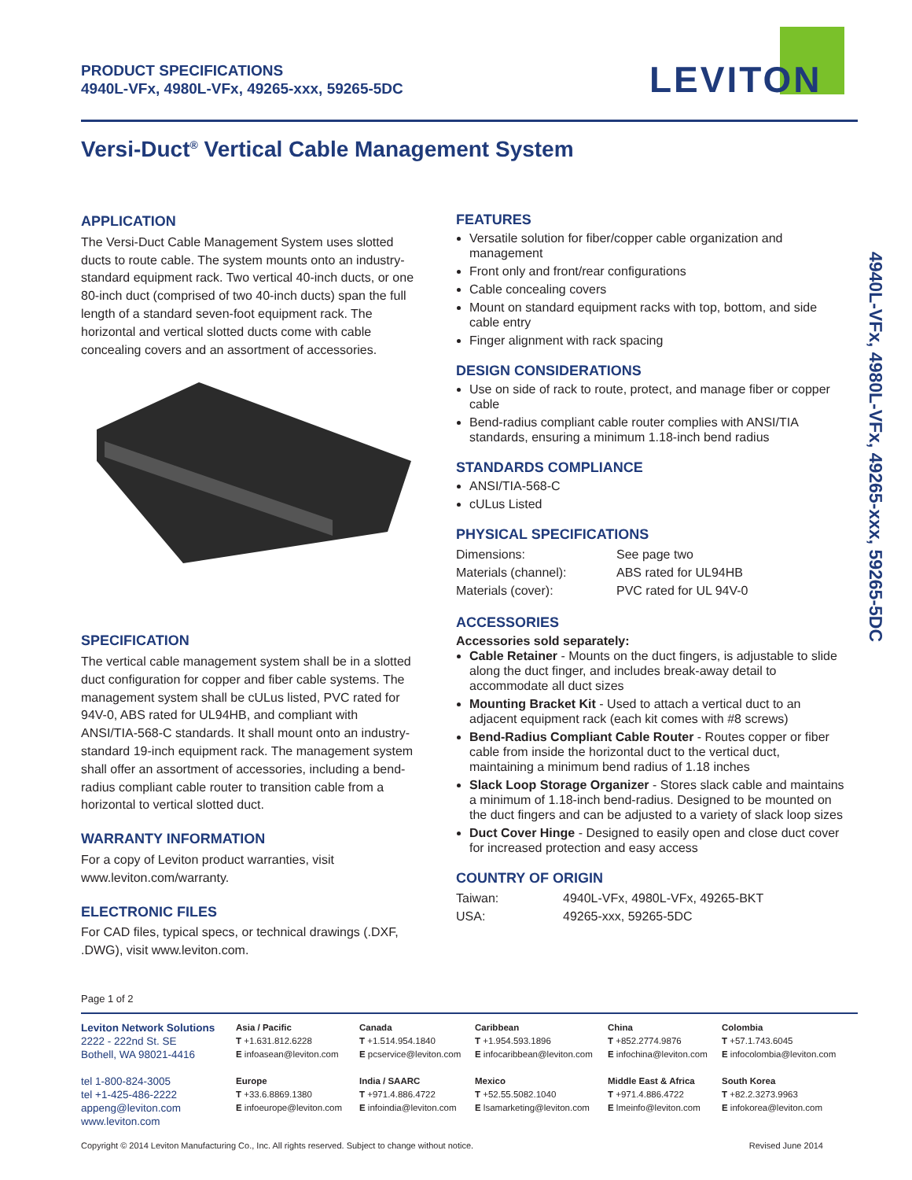PRODUCT SPECIFICATIONS
4940L-VFx, 4980L-VFx, 49265-xxx, 59265-5DC
LEVITON
Versi-Duct<sup>®</sup> Vertical Cable Management System
4940L-VFx, 4980L-VFx, 49265-xxx, 59265-5DC
APPLICATION
The Versi-Duct Cable Management System uses slotted ducts to route cable. The system mounts onto an industry-standard equipment rack. Two vertical 40-inch ducts, or one 80-inch duct (comprised of two 40-inch ducts) span the full length of a standard seven-foot equipment rack. The horizontal and vertical slotted ducts come with cable concealing covers and an assortment of accessories.
SPECIFICATION
The vertical cable management system shall be in a slotted duct configuration for copper and fiber cable systems. The management system shall be cULus listed, PVC rated for 94V-0, ABS rated for UL94HB, and compliant with ANSI/TIA-568-C standards. It shall mount onto an industry-standard 19-inch equipment rack. The management system shall offer an assortment of accessories, including a bend-radius compliant cable router to transition cable from a horizontal to vertical slotted duct.
WARRANTY INFORMATION
For a copy of Leviton product warranties, visit www.leviton.com/warranty.
ELECTRONIC FILES
For CAD files, typical specs, or technical drawings (.DXF, .DWG), visit www.leviton.com.
FEATURES
Versatile solution for fiber/copper cable organization and management
Front only and front/rear configurations
Cable concealing covers
Mount on standard equipment racks with top, bottom, and side cable entry
Finger alignment with rack spacing
DESIGN CONSIDERATIONS
Use on side of rack to route, protect, and manage fiber or copper cable
Bend-radius compliant cable router complies with ANSI/TIA standards, ensuring a minimum 1.18-inch bend radius
STANDARDS COMPLIANCE
ANSI/TIA-568-C
cULus Listed
PHYSICAL SPECIFICATIONS
| Dimensions: | See page two |
| Materials (channel): | ABS rated for UL94HB |
| Materials (cover): | PVC rated for UL 94V-0 |
ACCESSORIES
Accessories sold separately:
Cable Retainer - Mounts on the duct fingers, is adjustable to slide along the duct finger, and includes break-away detail to accommodate all duct sizes
Mounting Bracket Kit - Used to attach a vertical duct to an adjacent equipment rack (each kit comes with #8 screws)
Bend-Radius Compliant Cable Router - Routes copper or fiber cable from inside the horizontal duct to the vertical duct, maintaining a minimum bend radius of 1.18 inches
Slack Loop Storage Organizer - Stores slack cable and maintains a minimum of 1.18-inch bend-radius. Designed to be mounted on the duct fingers and can be adjusted to a variety of slack loop sizes
Duct Cover Hinge - Designed to easily open and close duct cover for increased protection and easy access
COUNTRY OF ORIGIN
| Taiwan: | 4940L-VFx, 4980L-VFx, 49265-BKT |
| USA: | 49265-xxx, 59265-5DC |
Page 1 of 2
Leviton Network Solutions
2222 - 222nd St. SE
Bothell, WA 98021-4416
tel 1-800-824-3005
tel +1-425-486-2222
appeng@leviton.com
www.leviton.com
Asia / Pacific
T +1.631.812.6228
E infoasean@leviton.com
Europe
T +33.6.8869.1380
E infoeurope@leviton.com
Canada
T +1.514.954.1840
E pcservice@leviton.com
India / SAARC
T +971.4.886.4722
E infoindia@leviton.com
Caribbean
T +1.954.593.1896
E infocaribbean@leviton.com
Mexico
T +52.55.5082.1040
E lsamarketing@leviton.com
China
T +852.2774.9876
E infochina@leviton.com
Middle East & Africa
T +971.4.886.4722
E lmeinfo@leviton.com
Colombia
T +57.1.743.6045
E infocolombia@leviton.com
South Korea
T +82.2.3273.9963
E infokorea@leviton.com
Copyright © 2014 Leviton Manufacturing Co., Inc. All rights reserved. Subject to change without notice. Revised June 2014